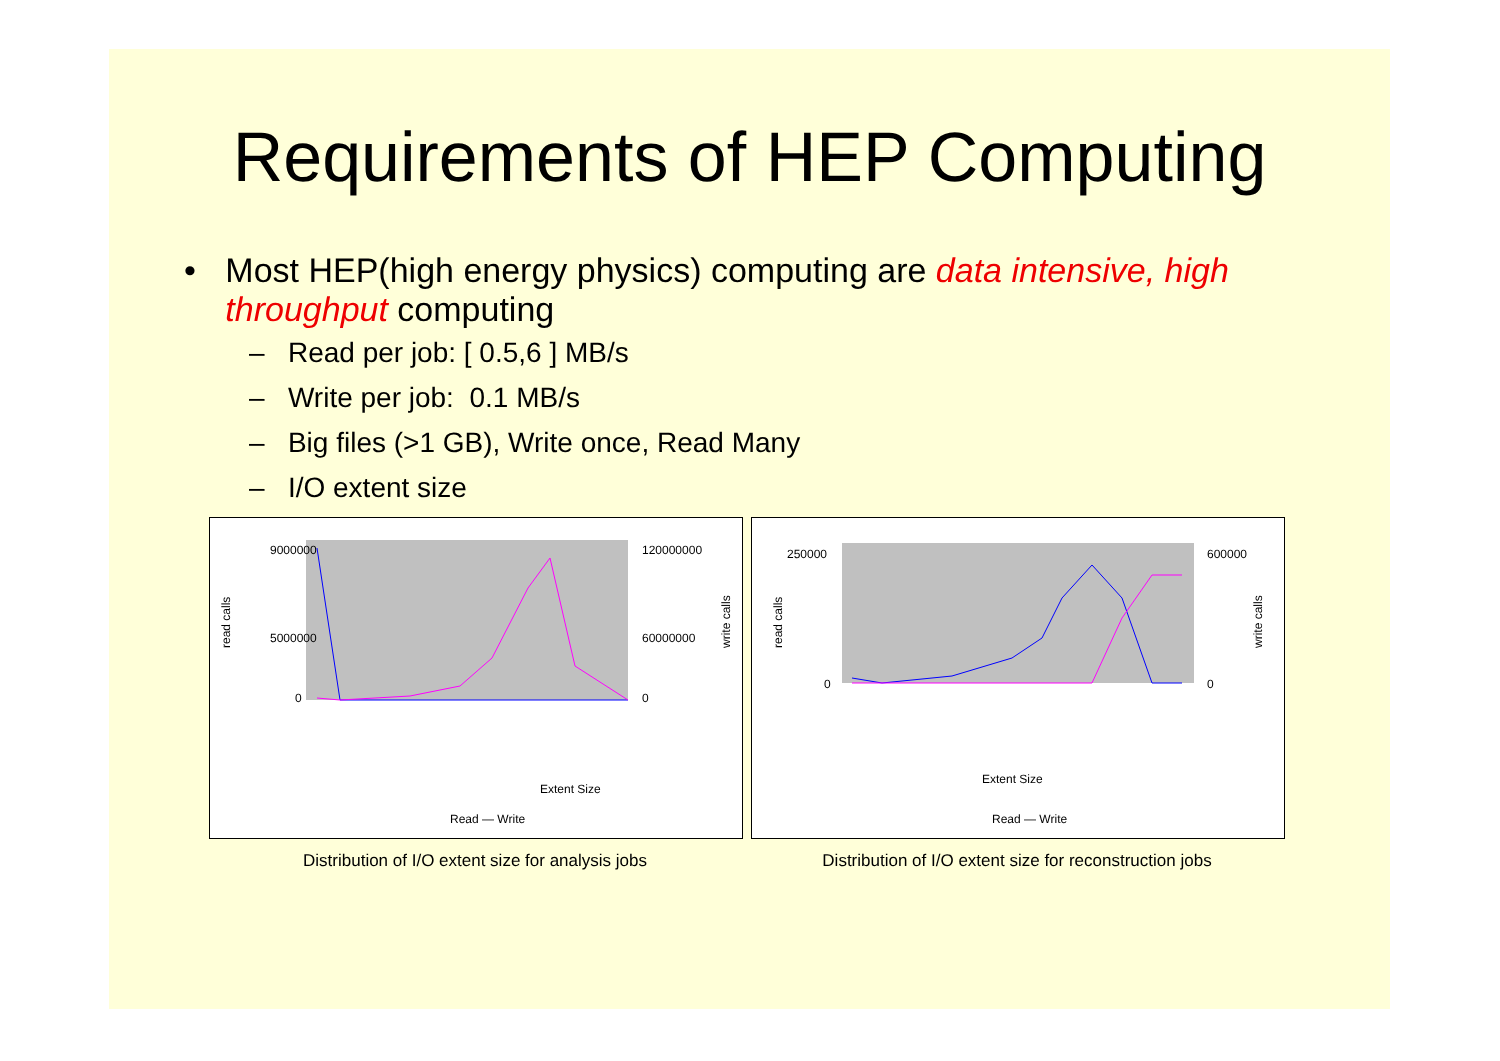Requirements of HEP Computing
• Most HEP(high energy physics) computing are data intensive, high throughput computing
– Read per job: [ 0.5,6 ] MB/s
– Write per job: 0.1 MB/s
– Big files (>1 GB), Write once, Read Many
– I/O extent size
read calls
9000000
5000000
0
120000000
60000000
0
write calls
Extent Size
Read — Write
Distribution of I/O extent size for analysis jobs
read calls
250000
0
600000
0
write calls
Extent Size
Read — Write
Distribution of I/O extent size for reconstruction jobs